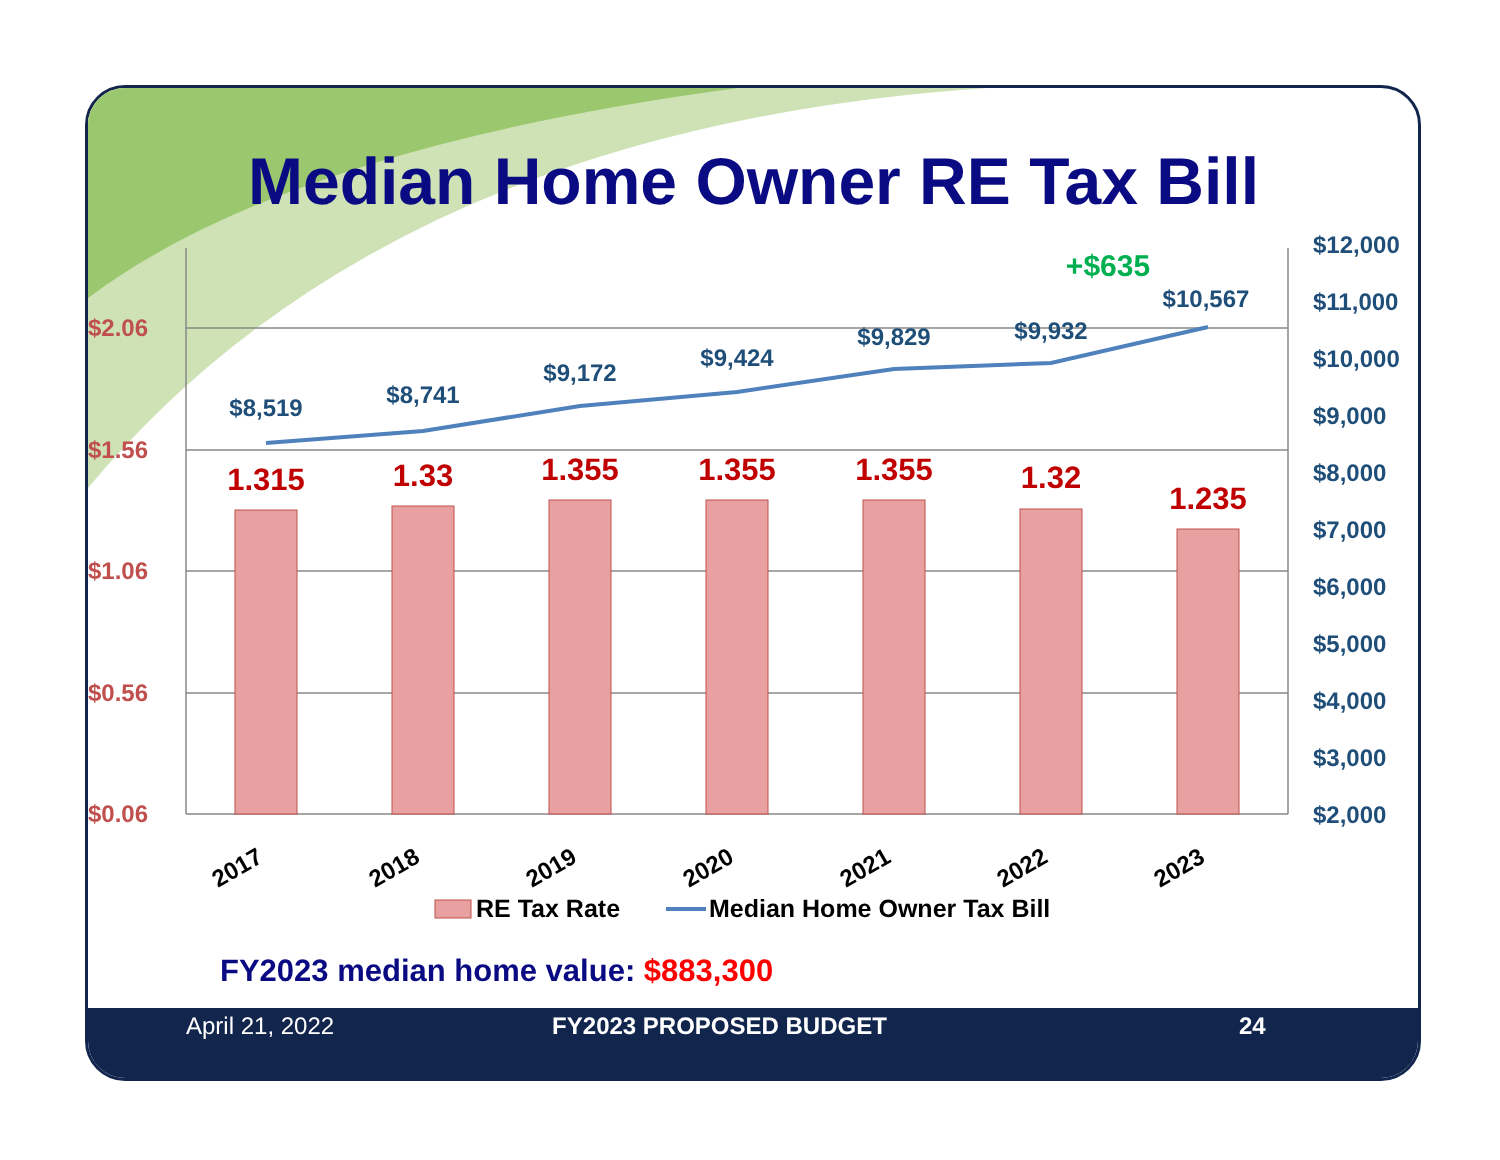Median Home Owner RE Tax Bill
$2.06
$1.56
$1.06
$0.56
$0.06
$12,000
$11,000
$10,000
$9,000
$8,000
$7,000
$6,000
$5,000
$4,000
$3,000
$2,000
1.315
1.33
1.355
1.355
1.355
1.32
1.235
$8,519
$8,741
$9,172
$9,424
$9,829
$9,932
$10,567
+$635
2017
2018
2019
2020
2021
2022
2023
RE Tax Rate
Median Home Owner Tax Bill
FY2023 median home value: $883,300
April 21, 2022 FY2023 PROPOSED BUDGET 24